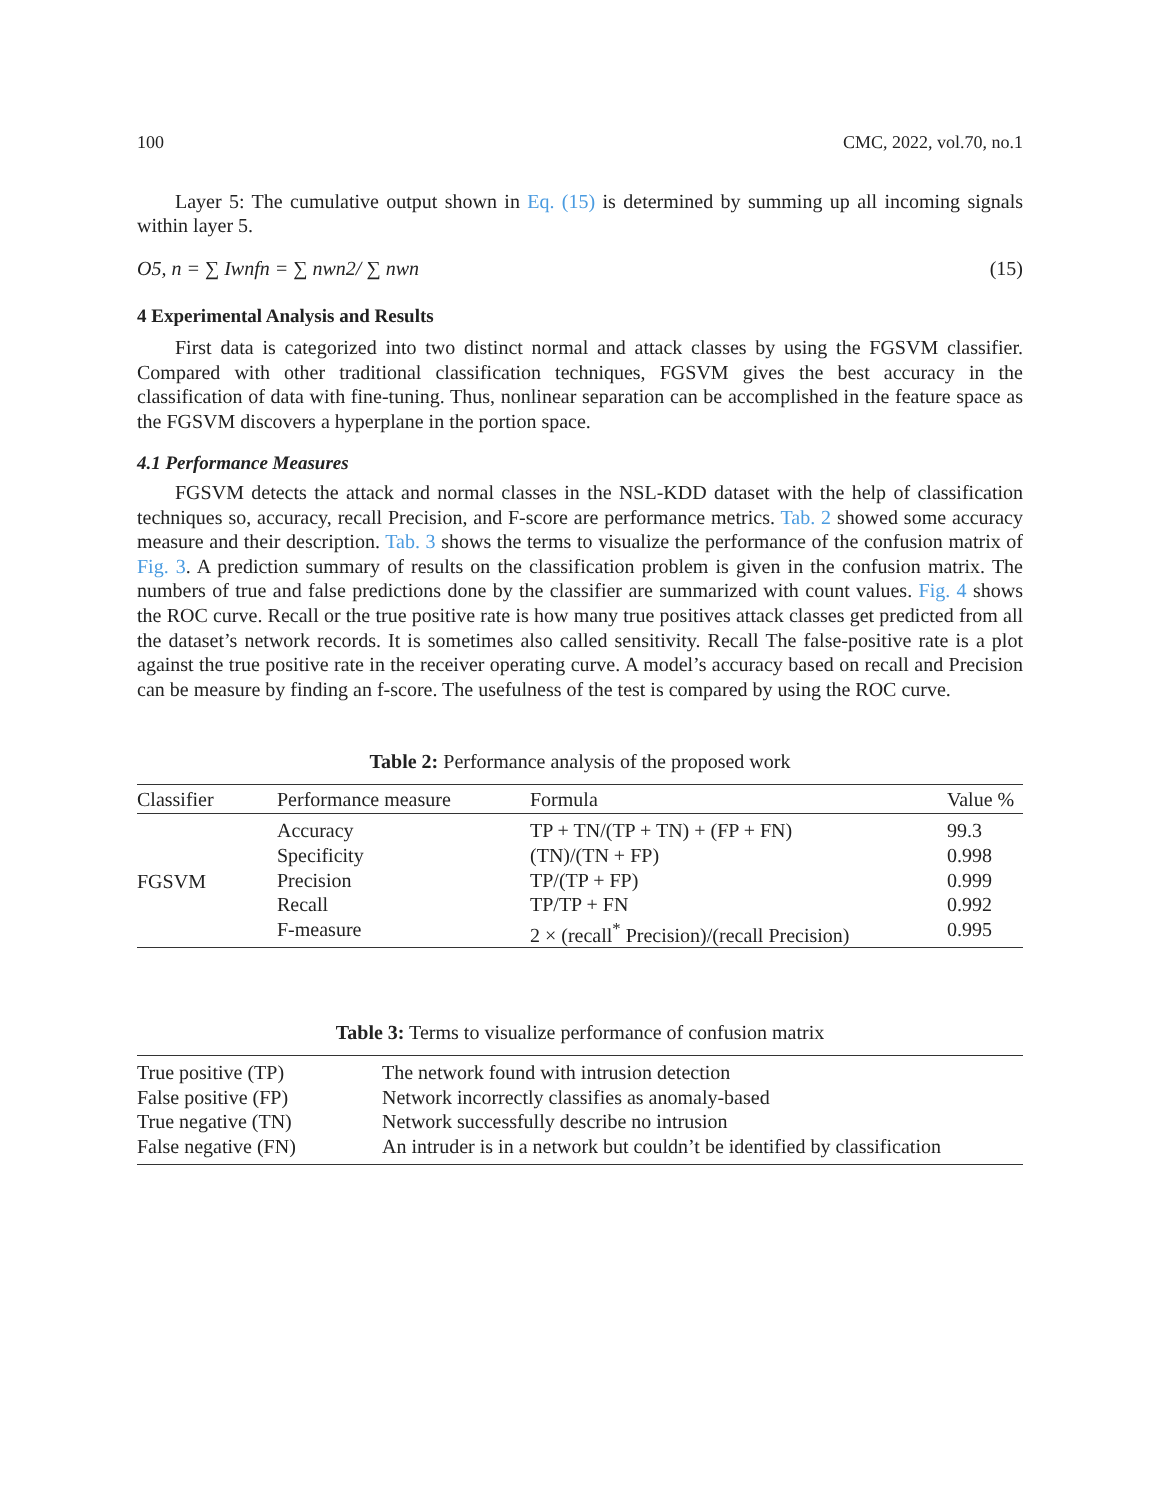100 CMC, 2022, vol.70, no.1
Layer 5: The cumulative output shown in Eq. (15) is determined by summing up all incoming signals within layer 5.
O5, n = ∑ Iwnfn = ∑ nwn2/ ∑ nwn (15)
4 Experimental Analysis and Results
First data is categorized into two distinct normal and attack classes by using the FGSVM classifier. Compared with other traditional classification techniques, FGSVM gives the best accuracy in the classification of data with fine-tuning. Thus, nonlinear separation can be accomplished in the feature space as the FGSVM discovers a hyperplane in the portion space.
4.1 Performance Measures
FGSVM detects the attack and normal classes in the NSL-KDD dataset with the help of classification techniques so, accuracy, recall Precision, and F-score are performance metrics. Tab. 2 showed some accuracy measure and their description. Tab. 3 shows the terms to visualize the performance of the confusion matrix of Fig. 3. A prediction summary of results on the classification problem is given in the confusion matrix. The numbers of true and false predictions done by the classifier are summarized with count values. Fig. 4 shows the ROC curve. Recall or the true positive rate is how many true positives attack classes get predicted from all the dataset’s network records. It is sometimes also called sensitivity. Recall The false-positive rate is a plot against the true positive rate in the receiver operating curve. A model’s accuracy based on recall and Precision can be measure by finding an f-score. The usefulness of the test is compared by using the ROC curve.
Table 2: Performance analysis of the proposed work
| Classifier | Performance measure | Formula | Value % |
| --- | --- | --- | --- |
| FGSVM | Accuracy | TP + TN/(TP + TN) + (FP + FN) | 99.3 |
| | Specificity | (TN)/(TN + FP) | 0.998 |
| | Precision | TP/(TP + FP) | 0.999 |
| | Recall | TP/TP + FN | 0.992 |
| | F-measure | 2 × (recall<sup>*</sup> Precision)/(recall Precision) | 0.995 |
Table 3: Terms to visualize performance of confusion matrix
| True positive (TP) | The network found with intrusion detection |
| False positive (FP) | Network incorrectly classifies as anomaly-based |
| True negative (TN) | Network successfully describe no intrusion |
| False negative (FN) | An intruder is in a network but couldn’t be identified by classification |